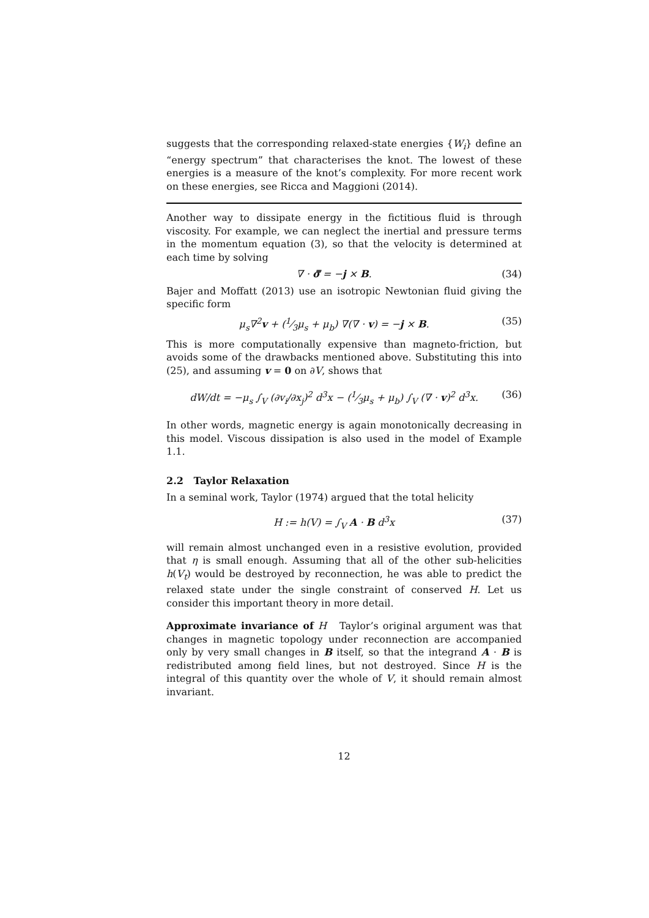suggests that the corresponding relaxed-state energies {W<sub>i</sub>} define an “energy spectrum” that characterises the knot. The lowest of these energies is a measure of the knot’s complexity. For more recent work on these energies, see Ricca and Maggioni (2014).
Another way to dissipate energy in the fictitious fluid is through viscosity. For example, we can neglect the inertial and pressure terms in the momentum equation (3), so that the velocity is determined at each time by solving
∇ · σ̿ = −j × B. (34)
Bajer and Moffatt (2013) use an isotropic Newtonian fluid giving the specific form
μ<sub>s</sub>∇<sup>2</sup>v + (1⁄3μ<sub>s</sub> + μ<sub>b</sub>) ∇(∇ · v) = −j × B. (35)
This is more computationally expensive than magneto-friction, but avoids some of the drawbacks mentioned above. Substituting this into (25), and assuming v = 0 on ∂V, shows that
dW/dt = −μ<sub>s</sub> ∫<sub>V</sub> (∂v<sub>i</sub>/∂x<sub>j</sub>)<sup>2</sup> d<sup>3</sup>x − (1⁄3μ<sub>s</sub> + μ<sub>b</sub>) ∫<sub>V</sub> (∇ · v)<sup>2</sup> d<sup>3</sup>x. (36)
In other words, magnetic energy is again monotonically decreasing in this model. Viscous dissipation is also used in the model of Example 1.1.
2.2 Taylor Relaxation
In a seminal work, Taylor (1974) argued that the total helicity
H := h(V) = ∫<sub>V</sub> A · B d<sup>3</sup>x (37)
will remain almost unchanged even in a resistive evolution, provided that η is small enough. Assuming that all of the other sub-helicities h(V<sub>t</sub>) would be destroyed by reconnection, he was able to predict the relaxed state under the single constraint of conserved H. Let us consider this important theory in more detail.
Approximate invariance of H Taylor’s original argument was that changes in magnetic topology under reconnection are accompanied only by very small changes in B itself, so that the integrand A · B is redistributed among field lines, but not destroyed. Since H is the integral of this quantity over the whole of V, it should remain almost invariant.
12